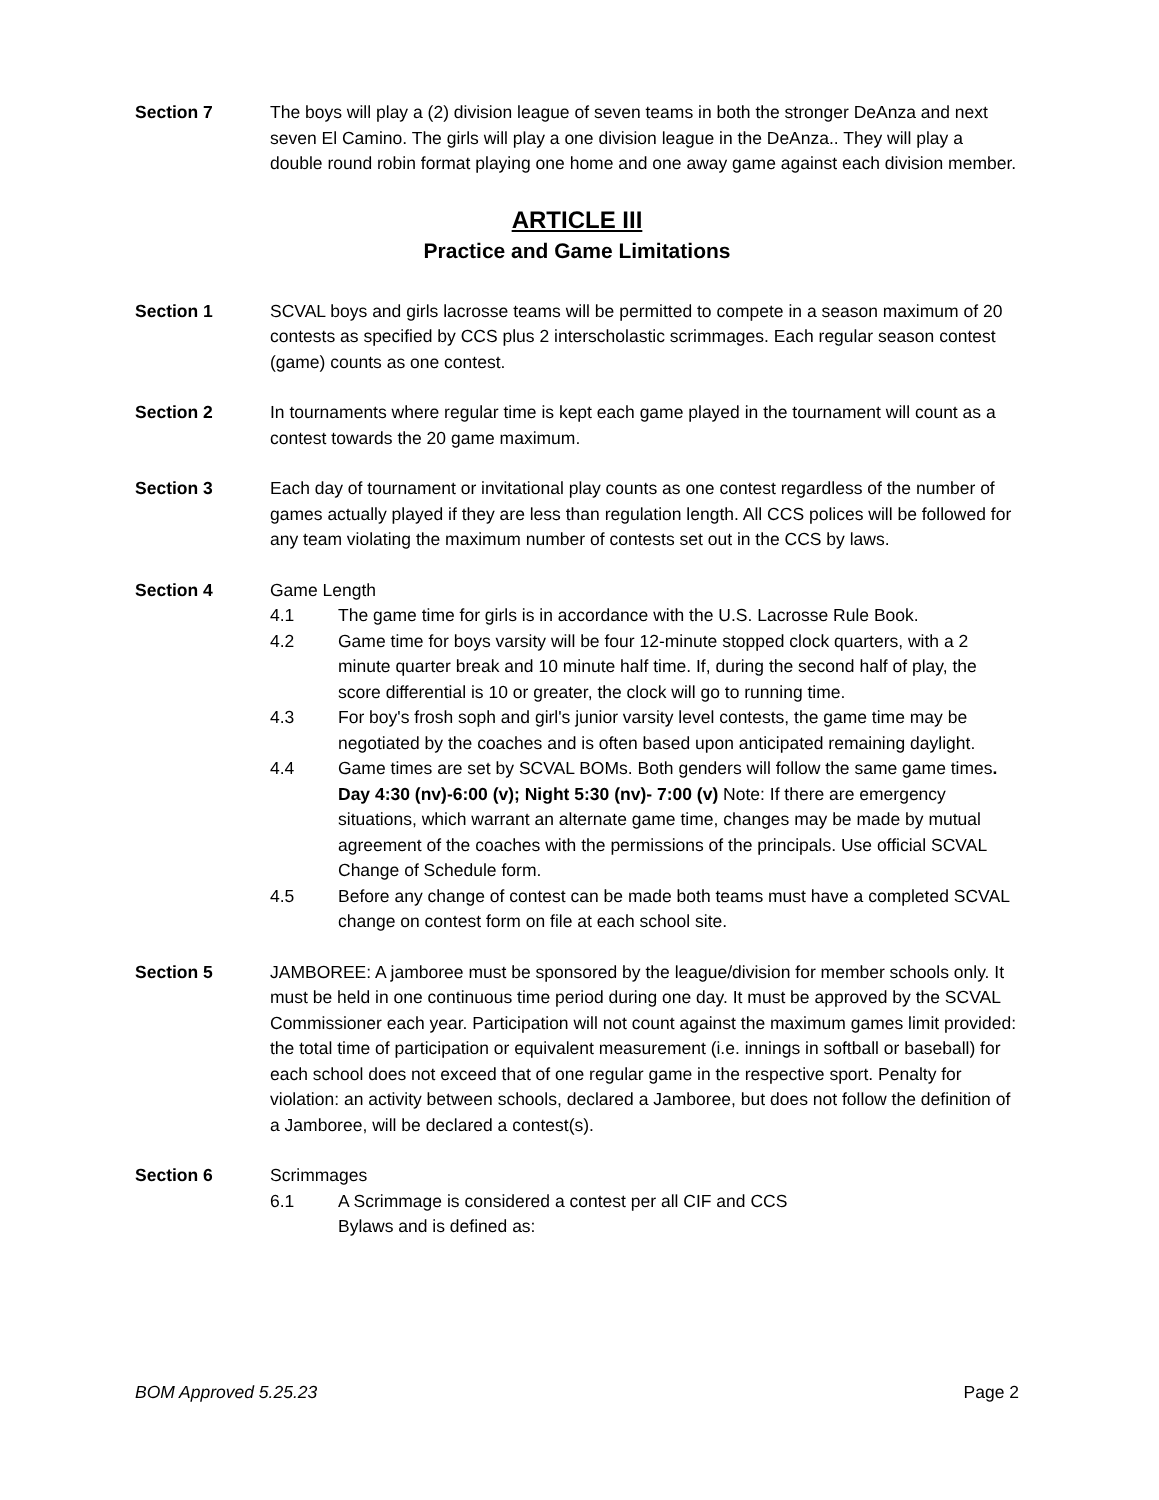Section 7 The boys will play a (2) division league of seven teams in both the stronger DeAnza and next seven El Camino. The girls will play a one division league in the DeAnza.. They will play a double round robin format playing one home and one away game against each division member.
ARTICLE III
Practice and Game Limitations
Section 1 SCVAL boys and girls lacrosse teams will be permitted to compete in a season maximum of 20 contests as specified by CCS plus 2 interscholastic scrimmages. Each regular season contest (game) counts as one contest.
Section 2 In tournaments where regular time is kept each game played in the tournament will count as a contest towards the 20 game maximum.
Section 3 Each day of tournament or invitational play counts as one contest regardless of the number of games actually played if they are less than regulation length. All CCS polices will be followed for any team violating the maximum number of contests set out in the CCS by laws.
Section 4 Game Length
4.1 The game time for girls is in accordance with the U.S. Lacrosse Rule Book.
4.2 Game time for boys varsity will be four 12-minute stopped clock quarters, with a 2 minute quarter break and 10 minute half time. If, during the second half of play, the score differential is 10 or greater, the clock will go to running time.
4.3 For boy's frosh soph and girl's junior varsity level contests, the game time may be negotiated by the coaches and is often based upon anticipated remaining daylight.
4.4 Game times are set by SCVAL BOMs. Both genders will follow the same game times. Day 4:30 (nv)-6:00 (v); Night 5:30 (nv)- 7:00 (v) Note: If there are emergency situations, which warrant an alternate game time, changes may be made by mutual agreement of the coaches with the permissions of the principals. Use official SCVAL Change of Schedule form.
4.5 Before any change of contest can be made both teams must have a completed SCVAL change on contest form on file at each school site.
Section 5 JAMBOREE: A jamboree must be sponsored by the league/division for member schools only. It must be held in one continuous time period during one day. It must be approved by the SCVAL Commissioner each year. Participation will not count against the maximum games limit provided: the total time of participation or equivalent measurement (i.e. innings in softball or baseball) for each school does not exceed that of one regular game in the respective sport. Penalty for violation: an activity between schools, declared a Jamboree, but does not follow the definition of a Jamboree, will be declared a contest(s).
Section 6 Scrimmages
6.1 A Scrimmage is considered a contest per all CIF and CCS
Bylaws and is defined as:
BOM Approved 5.25.23 Page 2